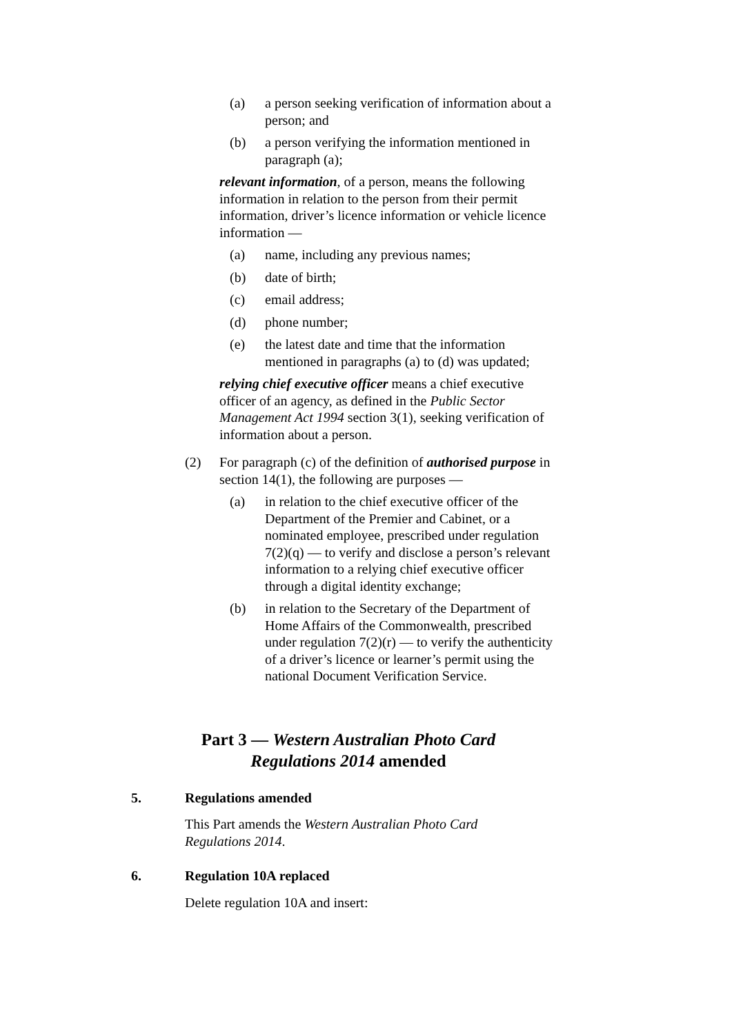(a) a person seeking verification of information about a person; and
(b) a person verifying the information mentioned in paragraph (a);
relevant information, of a person, means the following information in relation to the person from their permit information, driver’s licence information or vehicle licence information —
(a) name, including any previous names;
(b) date of birth;
(c) email address;
(d) phone number;
(e) the latest date and time that the information mentioned in paragraphs (a) to (d) was updated;
relying chief executive officer means a chief executive officer of an agency, as defined in the Public Sector Management Act 1994 section 3(1), seeking verification of information about a person.
(2) For paragraph (c) of the definition of authorised purpose in section 14(1), the following are purposes —
(a) in relation to the chief executive officer of the Department of the Premier and Cabinet, or a nominated employee, prescribed under regulation 7(2)(q) — to verify and disclose a person’s relevant information to a relying chief executive officer through a digital identity exchange;
(b) in relation to the Secretary of the Department of Home Affairs of the Commonwealth, prescribed under regulation 7(2)(r) — to verify the authenticity of a driver’s licence or learner’s permit using the national Document Verification Service.
Part 3 — Western Australian Photo Card
Regulations 2014 amended
5. Regulations amended
This Part amends the Western Australian Photo Card Regulations 2014.
6. Regulation 10A replaced
Delete regulation 10A and insert: